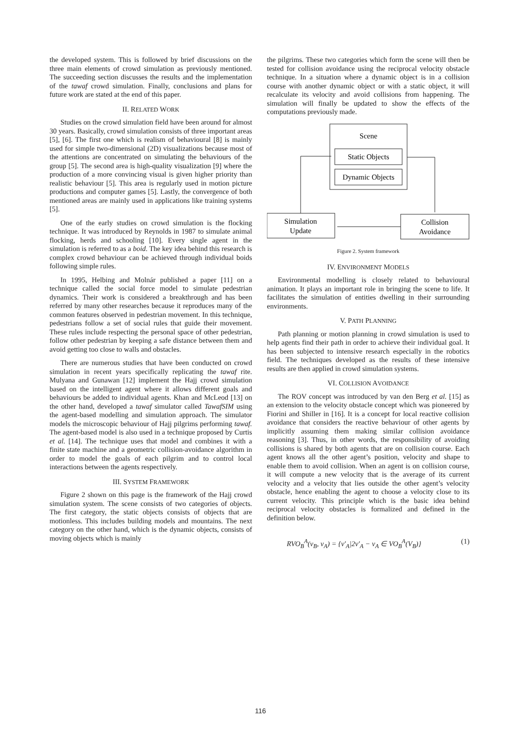the developed system. This is followed by brief discussions on the three main elements of crowd simulation as previously mentioned. The succeeding section discusses the results and the implementation of the tawaf crowd simulation. Finally, conclusions and plans for future work are stated at the end of this paper.
II. RELATED WORK
Studies on the crowd simulation field have been around for almost 30 years. Basically, crowd simulation consists of three important areas [5], [6]. The first one which is realism of behavioural [8] is mainly used for simple two-dimensional (2D) visualizations because most of the attentions are concentrated on simulating the behaviours of the group [5]. The second area is high-quality visualization [9] where the production of a more convincing visual is given higher priority than realistic behaviour [5]. This area is regularly used in motion picture productions and computer games [5]. Lastly, the convergence of both mentioned areas are mainly used in applications like training systems [5].
One of the early studies on crowd simulation is the flocking technique. It was introduced by Reynolds in 1987 to simulate animal flocking, herds and schooling [10]. Every single agent in the simulation is referred to as a boid. The key idea behind this research is complex crowd behaviour can be achieved through individual boids following simple rules.
In 1995, Helbing and Molnár published a paper [11] on a technique called the social force model to simulate pedestrian dynamics. Their work is considered a breakthrough and has been referred by many other researches because it reproduces many of the common features observed in pedestrian movement. In this technique, pedestrians follow a set of social rules that guide their movement. These rules include respecting the personal space of other pedestrian, follow other pedestrian by keeping a safe distance between them and avoid getting too close to walls and obstacles.
There are numerous studies that have been conducted on crowd simulation in recent years specifically replicating the tawaf rite. Mulyana and Gunawan [12] implement the Hajj crowd simulation based on the intelligent agent where it allows different goals and behaviours be added to individual agents. Khan and McLeod [13] on the other hand, developed a tawaf simulator called TawafSIM using the agent-based modelling and simulation approach. The simulator models the microscopic behaviour of Hajj pilgrims performing tawaf. The agent-based model is also used in a technique proposed by Curtis et al. [14]. The technique uses that model and combines it with a finite state machine and a geometric collision-avoidance algorithm in order to model the goals of each pilgrim and to control local interactions between the agents respectively.
III. SYSTEM FRAMEWORK
Figure 2 shown on this page is the framework of the Hajj crowd simulation system. The scene consists of two categories of objects. The first category, the static objects consists of objects that are motionless. This includes building models and mountains. The next category on the other hand, which is the dynamic objects, consists of moving objects which is mainly
the pilgrims. These two categories which form the scene will then be tested for collision avoidance using the reciprocal velocity obstacle technique. In a situation where a dynamic object is in a collision course with another dynamic object or with a static object, it will recalculate its velocity and avoid collisions from happening. The simulation will finally be updated to show the effects of the computations previously made.
Scene
Static Objects
Dynamic Objects
Simulation
Update
Collision
Avoidance
Figure 2. System framework
IV. ENVIRONMENT MODELS
Environmental modelling is closely related to behavioural animation. It plays an important role in bringing the scene to life. It facilitates the simulation of entities dwelling in their surrounding environments.
V. PATH PLANNING
Path planning or motion planning in crowd simulation is used to help agents find their path in order to achieve their individual goal. It has been subjected to intensive research especially in the robotics field. The techniques developed as the results of these intensive results are then applied in crowd simulation systems.
VI. COLLISION AVOIDANCE
The ROV concept was introduced by van den Berg et al. [15] as an extension to the velocity obstacle concept which was pioneered by Fiorini and Shiller in [16]. It is a concept for local reactive collision avoidance that considers the reactive behaviour of other agents by implicitly assuming them making similar collision avoidance reasoning [3]. Thus, in other words, the responsibility of avoiding collisions is shared by both agents that are on collision course. Each agent knows all the other agent’s position, velocity and shape to enable them to avoid collision. When an agent is on collision course, it will compute a new velocity that is the average of its current velocity and a velocity that lies outside the other agent’s velocity obstacle, hence enabling the agent to choose a velocity close to its current velocity. This principle which is the basic idea behind reciprocal velocity obstacles is formalized and defined in the definition below.
RVO<sub>B</sub><sup>A</sup>(v<sub>B</sub>, v<sub>A</sub>) = {v′<sub>A</sub>|2v′<sub>A</sub> − v<sub>A</sub> ∈ VO<sub>B</sub><sup>A</sup>(V<sub>B</sub>)} (1)
116